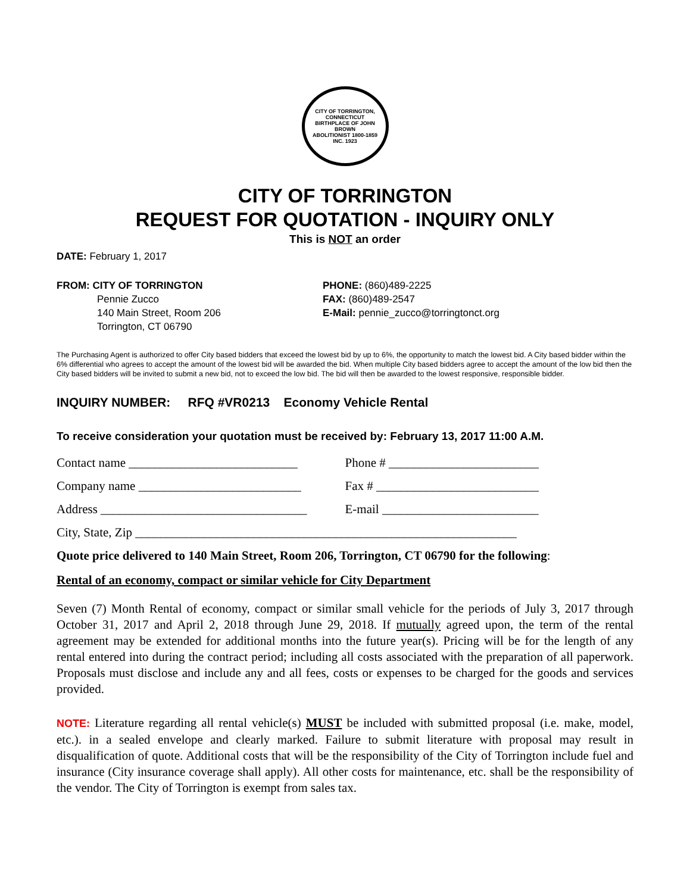CITY OF TORRINGTON, CONNECTICUT
BIRTHPLACE OF JOHN BROWN
ABOLITIONIST 1800-1859
INC. 1923
CITY OF TORRINGTON
REQUEST FOR QUOTATION - INQUIRY ONLY
This is NOT an order
DATE: February 1, 2017
FROM: CITY OF TORRINGTON
Pennie Zucco
140 Main Street, Room 206
Torrington, CT 06790
PHONE: (860)489-2225
FAX: (860)489-2547
E-Mail: pennie_zucco@torringtonct.org
The Purchasing Agent is authorized to offer City based bidders that exceed the lowest bid by up to 6%, the opportunity to match the lowest bid. A City based bidder within the 6% differential who agrees to accept the amount of the lowest bid will be awarded the bid. When multiple City based bidders agree to accept the amount of the low bid then the City based bidders will be invited to submit a new bid, not to exceed the low bid. The bid will then be awarded to the lowest responsive, responsible bidder.
INQUIRY NUMBER: RFQ #VR0213 Economy Vehicle Rental
To receive consideration your quotation must be received by: February 13, 2017 11:00 A.M.
Contact name ___________________________ Phone # ________________________
Company name __________________________ Fax # __________________________
Address _________________________________ E-mail _________________________
City, State, Zip _____________________________________________________________
Quote price delivered to 140 Main Street, Room 206, Torrington, CT 06790 for the following:
Rental of an economy, compact or similar vehicle for City Department
Seven (7) Month Rental of economy, compact or similar small vehicle for the periods of July 3, 2017 through October 31, 2017 and April 2, 2018 through June 29, 2018. If mutually agreed upon, the term of the rental agreement may be extended for additional months into the future year(s). Pricing will be for the length of any rental entered into during the contract period; including all costs associated with the preparation of all paperwork. Proposals must disclose and include any and all fees, costs or expenses to be charged for the goods and services provided.
NOTE: Literature regarding all rental vehicle(s) MUST be included with submitted proposal (i.e. make, model, etc.). in a sealed envelope and clearly marked. Failure to submit literature with proposal may result in disqualification of quote. Additional costs that will be the responsibility of the City of Torrington include fuel and insurance (City insurance coverage shall apply). All other costs for maintenance, etc. shall be the responsibility of the vendor. The City of Torrington is exempt from sales tax.